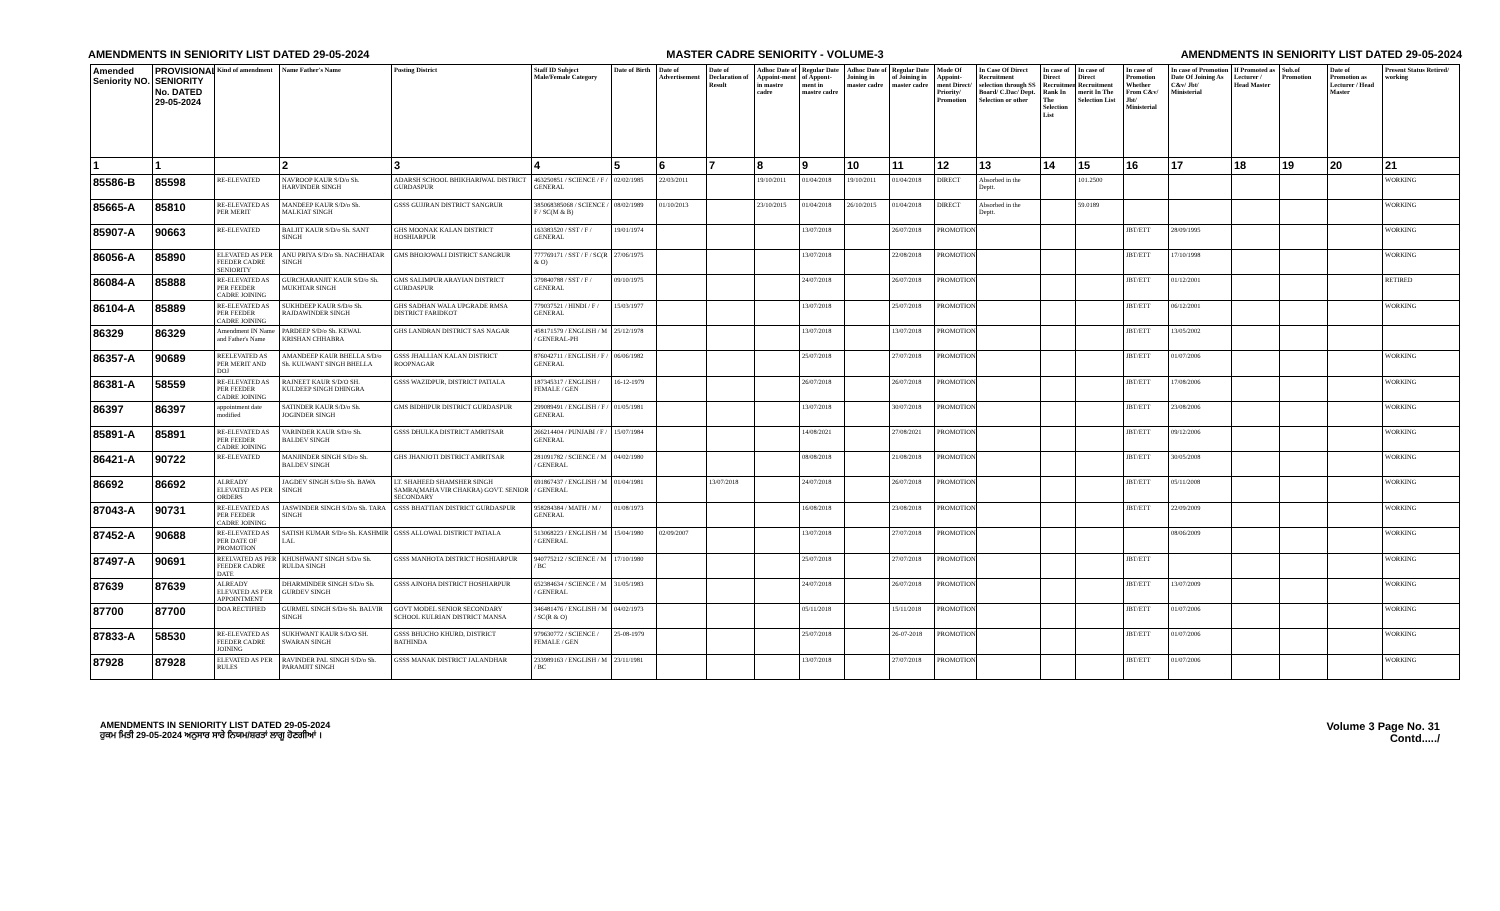AMENDMENTS IN SENIORITY LIST DATED 29-05-2024 MASTER CADRE SENIORITY - VOLUME-3 AMENDMENTS IN SENIORITY LIST DATED 29-05-2024
| Amended Seniority NO. | PROVISIONAL SENIORITY No. DATED 29-05-2024 | Kind of amendment | Name Father's Name | Posting District | Staff ID Subject Male/Female Category | Date of Birth | Date of Advertisement | Date of Declaration of Result | Adhoc Date of Appoint-ment in mastre cadre | Regular Date of Appont-ment in mastre cadre | Adhoc Date of Joining in master cadre | Regular Date of Joining in master cadre | Mode Of Appoint-ment Direct/ Priority/ Promotion | In Case Of Direct Recruitment selection through SS Board/ C.Dac/ Dept. Selection or other | In case of Direct Recruitment Rank In The Selection List | In case of Direct Recruitment merit In The Selection List | In case of Promotion Whether From C&v/ Jbt/ Ministerial | In case of Promotion Date Of Joining As C&v/ Jbt/ Ministerial | If Promoted as Lecturer / Head Master | Sub.of Promotion | Date of Promotion as Lecturer / Head Master | Present Status Retired/ working |
| --- | --- | --- | --- | --- | --- | --- | --- | --- | --- | --- | --- | --- | --- | --- | --- | --- | --- | --- | --- | --- | --- | --- |
| 1 | 1 | | 2 | 3 | 4 | 5 | 6 | 7 | 8 | 9 | 10 | 11 | 12 | 13 | 14 | 15 | 16 | 17 | 18 | 19 | 20 | 21 |
| 85586-B | 85598 | RE-ELEVATED | NAVROOP KAUR S/D/o Sh. HARVINDER SINGH | ADARSH SCHOOL BHIKHARIWAL DISTRICT GURDASPUR | 463250851 / SCIENCE / F / GENERAL | 02/02/1985 | 22/03/2011 | | 19/10/2011 | 01/04/2018 | 19/10/2011 | 01/04/2018 | DIRECT | Absorbed in the Deptt. | | 101.2500 | | | | | | WORKING |
| 85665-A | 85810 | RE-ELEVATED AS PER MERIT | MANDEEP KAUR S/D/o Sh. MALKIAT SINGH | GSSS GUJJRAN DISTRICT SANGRUR | 385068385068 / SCIENCE / F / SC(M & B) | 08/02/1989 | 01/10/2013 | | 23/10/2015 | 01/04/2018 | 26/10/2015 | 01/04/2018 | DIRECT | Absorbed in the Deptt. | | 59.0189 | | | | | | WORKING |
| 85907-A | 90663 | RE-ELEVATED | BALJIT KAUR S/D/o Sh. SANT SINGH | GHS MOONAK KALAN DISTRICT HOSHIARPUR | 163383520 / SST / F / GENERAL | 19/01/1974 | | | | 13/07/2018 | | 26/07/2018 | PROMOTION | | | | JBT/ETT | 28/09/1995 | | | | WORKING |
| 86056-A | 85890 | ELEVATED AS PER FEEDER CADRE SENIORITY | ANU PRIYA S/D/o Sh. NACHHATAR SINGH | GMS BHOJOWALI DISTRICT SANGRUR | 777769171 / SST / F / SC(R & O) | 27/06/1975 | | | | 13/07/2018 | | 22/08/2018 | PROMOTION | | | | JBT/ETT | 17/10/1998 | | | | WORKING |
| 86084-A | 85888 | RE-ELEVATED AS PER FEEDER CADRE JOINING | GURCHARANJIT KAUR S/D/o Sh. MUKHTAR SINGH | GMS SALIMPUR ARAYIAN DISTRICT GURDASPUR | 379840788 / SST / F / GENERAL | 09/10/1975 | | | | 24/07/2018 | | 26/07/2018 | PROMOTION | | | | JBT/ETT | 01/12/2001 | | | | RETIRED |
| 86104-A | 85889 | RE-ELEVATED AS PER FEEDER CADRE JOINING | SUKHDEEP KAUR S/D/o Sh. RAJDAWINDER SINGH | GHS SADHAN WALA UPGRADE RMSA DISTRICT FARIDKOT | 779037521 / HINDI / F / GENERAL | 15/03/1977 | | | | 13/07/2018 | | 25/07/2018 | PROMOTION | | | | JBT/ETT | 06/12/2001 | | | | WORKING |
| 86329 | 86329 | Amendment IN Name and Father's Name | PARDEEP S/D/o Sh. KEWAL KRISHAN CHHABRA | GHS LANDRAN DISTRICT SAS NAGAR | 458171579 / ENGLISH / M / GENERAL-PH | 25/12/1978 | | | | 13/07/2018 | | 13/07/2018 | PROMOTION | | | | JBT/ETT | 13/05/2002 | | | | |
| 86357-A | 90689 | REELEVATED AS PER MERIT AND DOJ | AMANDEEP KAUR BHELLA S/D/o Sh. KULWANT SINGH BHELLA | GSSS JHALLIAN KALAN DISTRICT ROOPNAGAR | 876042711 / ENGLISH / F / GENERAL | 06/06/1982 | | | | 25/07/2018 | | 27/07/2018 | PROMOTION | | | | JBT/ETT | 01/07/2006 | | | | WORKING |
| 86381-A | 58559 | RE-ELEVATED AS PER FEEDER CADRE JOINING | RAJNEET KAUR S/D/O SH. KULDEEP SINGH DHINGRA | GSSS WAZIDPUR, DISTRICT PATIALA | 187345317 / ENGLISH / FEMALE / GEN | 16-12-1979 | | | | 26/07/2018 | | 26/07/2018 | PROMOTION | | | | JBT/ETT | 17/08/2006 | | | | WORKING |
| 86397 | 86397 | appointment date modified | SATINDER KAUR S/D/o Sh. JOGINDER SINGH | GMS BIDHIPUR DISTRICT GURDASPUR | 299089491 / ENGLISH / F / GENERAL | 01/05/1981 | | | | 13/07/2018 | | 30/07/2018 | PROMOTION | | | | JBT/ETT | 23/08/2006 | | | | WORKING |
| 85891-A | 85891 | RE-ELEVATED AS PER FEEDER CADRE JOINING | VARINDER KAUR S/D/o Sh. BALDEV SINGH | GSSS DHULKA DISTRICT AMRITSAR | 266214404 / PUNJABI / F / GENERAL | 15/07/1984 | | | | 14/08/2021 | | 27/08/2021 | PROMOTION | | | | JBT/ETT | 09/12/2006 | | | | WORKING |
| 86421-A | 90722 | RE-ELEVATED | MANJINDER SINGH S/D/o Sh. BALDEV SINGH | GHS JHANJOTI DISTRICT AMRITSAR | 281091782 / SCIENCE / M / GENERAL | 04/02/1980 | | | | 08/08/2018 | | 21/08/2018 | PROMOTION | | | | JBT/ETT | 30/05/2008 | | | | WORKING |
| 86692 | 86692 | ALREADY ELEVATED AS PER ORDERS | JAGDEV SINGH S/D/o Sh. BAWA SINGH | LT. SHAHEED SHAMSHER SINGH SAMRA(MAHA VIR CHAKRA) GOVT. SENIOR SECONDARY | 691867437 / ENGLISH / M / GENERAL | 01/04/1981 | | 13/07/2018 | | 24/07/2018 | | 26/07/2018 | PROMOTION | | | | JBT/ETT | 05/11/2008 | | | | WORKING |
| 87043-A | 90731 | RE-ELEVATED AS PER FEEDER CADRE JOINING | JASWINDER SINGH S/D/o Sh. TARA SINGH | GSSS BHATTIAN DISTRICT GURDASPUR | 958284384 / MATH / M / GENERAL | 01/08/1973 | | | | 16/08/2018 | | 23/08/2018 | PROMOTION | | | | JBT/ETT | 22/09/2009 | | | | WORKING |
| 87452-A | 90688 | RE-ELEVATED AS PER DATE OF PROMOTION | SATISH KUMAR S/D/o Sh. KASHMIR LAL | GSSS ALLOWAL DISTRICT PATIALA | 513068223 / ENGLISH / M / GENERAL | 15/04/1980 | 02/09/2007 | | | 13/07/2018 | | 27/07/2018 | PROMOTION | | | | | 08/06/2009 | | | | WORKING |
| 87497-A | 90691 | REELVATED AS PER FEEDER CADRE DATE | KHUSHWANT SINGH S/D/o Sh. RULDA SINGH | GSSS MANHOTA DISTRICT HOSHIARPUR | 940775212 / SCIENCE / M / BC | 17/10/1980 | | | | 25/07/2018 | | 27/07/2018 | PROMOTION | | | | JBT/ETT | | | | | WORKING |
| 87639 | 87639 | ALREADY ELEVATED AS PER APPOINTMENT | DHARMINDER SINGH S/D/o Sh. GURDEV SINGH | GSSS AJNOHA DISTRICT HOSHIARPUR | 652384634 / SCIENCE / M / GENERAL | 31/05/1983 | | | | 24/07/2018 | | 26/07/2018 | PROMOTION | | | | JBT/ETT | 13/07/2009 | | | | WORKING |
| 87700 | 87700 | DOA RECTIFIED | GURMEL SINGH S/D/o Sh. BALVIR SINGH | GOVT MODEL SENIOR SECONDARY SCHOOL KULRIAN DISTRICT MANSA | 346481476 / ENGLISH / M / SC(R & O) | 04/02/1973 | | | | 05/11/2018 | | 15/11/2018 | PROMOTION | | | | JBT/ETT | 01/07/2006 | | | | WORKING |
| 87833-A | 58530 | RE-ELEVATED AS FEEDER CADRE JOINING | SUKHWANT KAUR S/D/O SH. SWARAN SINGH | GSSS BHUCHO KHURD, DISTRICT BATHINDA | 979630772 / SCIENCE / FEMALE / GEN | 25-08-1979 | | | | 25/07/2018 | | 26-07-2018 | PROMOTION | | | | JBT/ETT | 01/07/2006 | | | | WORKING |
| 87928 | 87928 | ELEVATED AS PER RULES | RAVINDER PAL SINGH S/D/o Sh. PARAMJIT SINGH | GSSS MANAK DISTRICT JALANDHAR | 233989163 / ENGLISH / M / BC | 23/11/1981 | | | | 13/07/2018 | | 27/07/2018 | PROMOTION | | | | JBT/ETT | 01/07/2006 | | | | WORKING |
AMENDMENTS IN SENIORITY LIST DATED 29-05-2024
ਹੁਕਮ ਮਿਤੀ 29-05-2024 ਅਨੁਸਾਰ ਸਾਰੇ ਨਿਯਮ/ਸ਼ਰਤਾਂ ਲਾਗੂ ਹੋਣਗੀਆਂ ।
Volume 3 Page No. 31
Contd...../